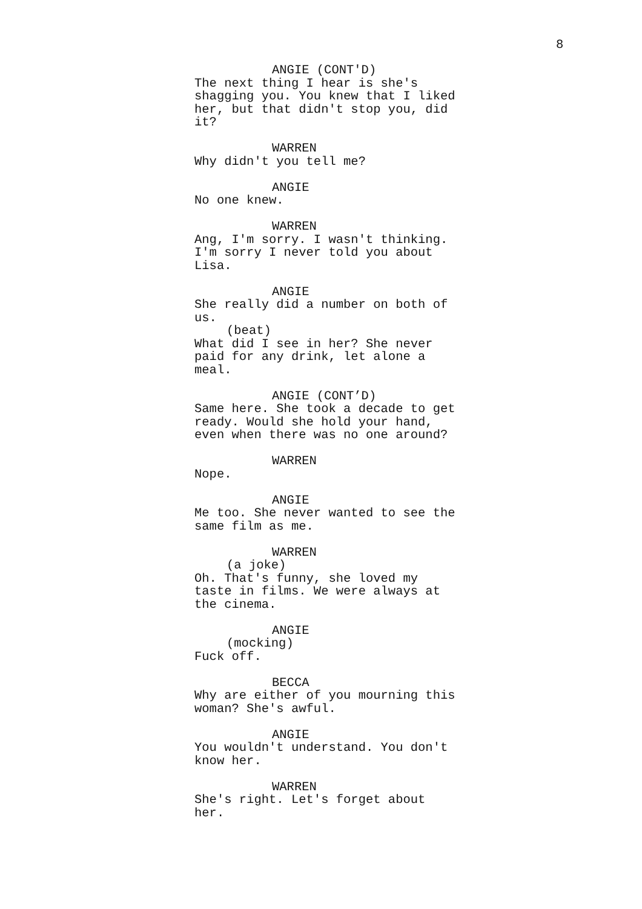8
ANGIE (CONT'D)
The next thing I hear is she's
shagging you. You knew that I liked
her, but that didn't stop you, did
it?
WARREN
Why didn't you tell me?
ANGIE
No one knew.
WARREN
Ang, I'm sorry. I wasn't thinking.
I'm sorry I never told you about
Lisa.
ANGIE
She really did a number on both of
us.
(beat)
What did I see in her? She never
paid for any drink, let alone a
meal.
ANGIE (CONT’D)
Same here. She took a decade to get
ready. Would she hold your hand,
even when there was no one around?
WARREN
Nope.
ANGIE
Me too. She never wanted to see the
same film as me.
WARREN
(a joke)
Oh. That's funny, she loved my
taste in films. We were always at
the cinema.
ANGIE
(mocking)
Fuck off.
BECCA
Why are either of you mourning this
woman? She's awful.
ANGIE
You wouldn't understand. You don't
know her.
WARREN
She's right. Let's forget about
her.